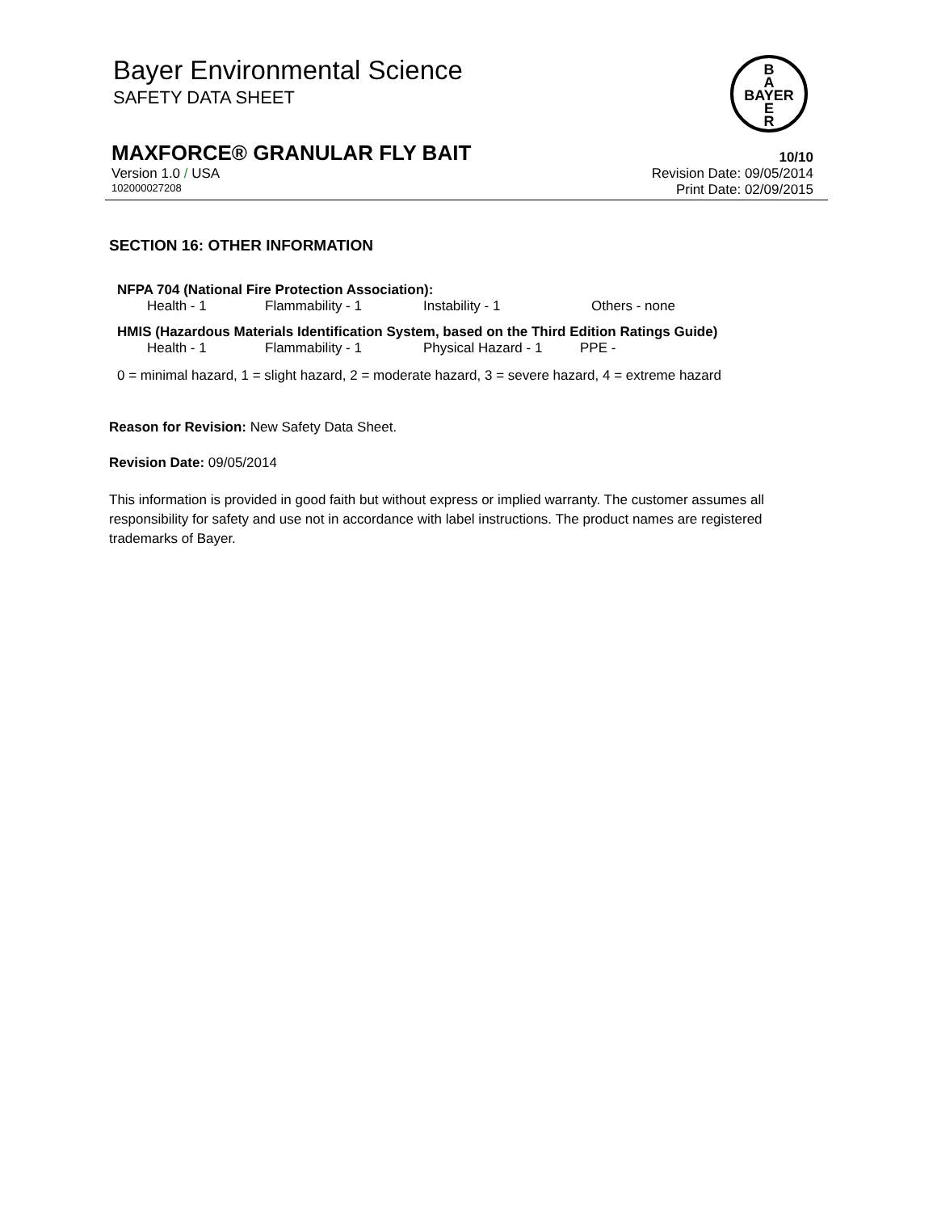Bayer Environmental Science
SAFETY DATA SHEET
B
A
BAYER
E
R
MAXFORCE® GRANULAR FLY BAIT 10/10
Version 1.0 / USA Revision Date: 09/05/2014
102000027208 Print Date: 02/09/2015
SECTION 16: OTHER INFORMATION
NFPA 704 (National Fire Protection Association):
Health - 1 Flammability - 1 Instability - 1 Others - none
HMIS (Hazardous Materials Identification System, based on the Third Edition Ratings Guide)
Health - 1 Flammability - 1 Physical Hazard - 1 PPE -
0 = minimal hazard, 1 = slight hazard, 2 = moderate hazard, 3 = severe hazard, 4 = extreme hazard
Reason for Revision: New Safety Data Sheet.
Revision Date: 09/05/2014
This information is provided in good faith but without express or implied warranty. The customer assumes all responsibility for safety and use not in accordance with label instructions. The product names are registered trademarks of Bayer.